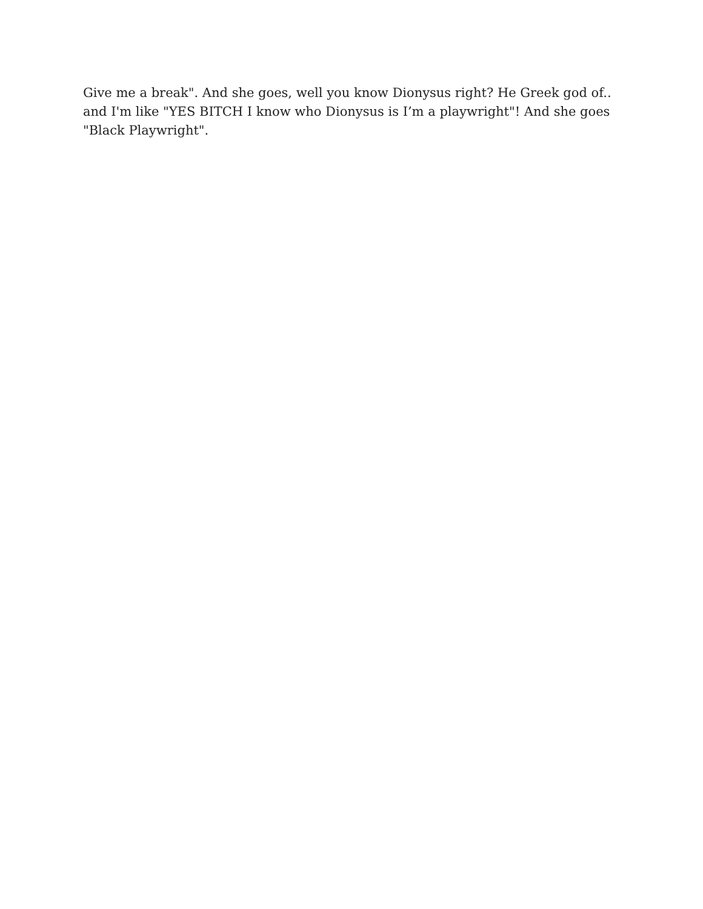Give me a break". And she goes, well you know Dionysus right? He Greek god of.. and I'm like "YES BITCH I know who Dionysus is I’m a playwright"! And she goes "Black Playwright".